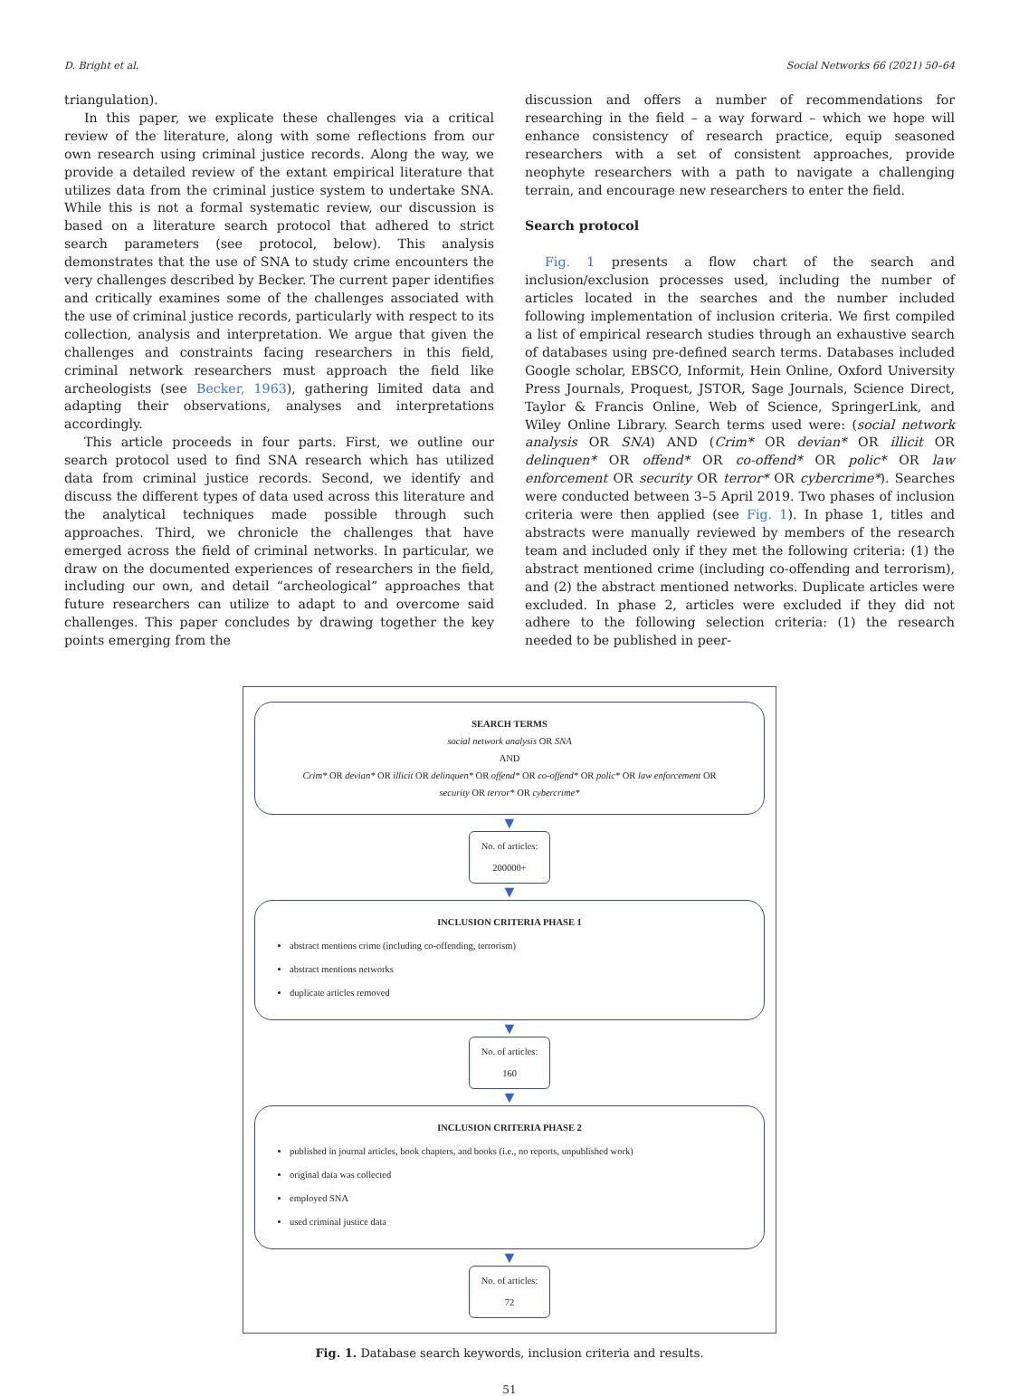D. Bright et al. Social Networks 66 (2021) 50–64
triangulation).
In this paper, we explicate these challenges via a critical review of the literature, along with some reflections from our own research using criminal justice records. Along the way, we provide a detailed review of the extant empirical literature that utilizes data from the criminal justice system to undertake SNA. While this is not a formal systematic review, our discussion is based on a literature search protocol that adhered to strict search parameters (see protocol, below). This analysis demonstrates that the use of SNA to study crime encounters the very challenges described by Becker. The current paper identifies and critically examines some of the challenges associated with the use of criminal justice records, particularly with respect to its collection, analysis and interpretation. We argue that given the challenges and constraints facing researchers in this field, criminal network researchers must approach the field like archeologists (see Becker, 1963), gathering limited data and adapting their observations, analyses and interpretations accordingly.
This article proceeds in four parts. First, we outline our search protocol used to find SNA research which has utilized data from criminal justice records. Second, we identify and discuss the different types of data used across this literature and the analytical techniques made possible through such approaches. Third, we chronicle the challenges that have emerged across the field of criminal networks. In particular, we draw on the documented experiences of researchers in the field, including our own, and detail “archeological” approaches that future researchers can utilize to adapt to and overcome said challenges. This paper concludes by drawing together the key points emerging from the
discussion and offers a number of recommendations for researching in the field – a way forward – which we hope will enhance consistency of research practice, equip seasoned researchers with a set of consistent approaches, provide neophyte researchers with a path to navigate a challenging terrain, and encourage new researchers to enter the field.
Search protocol
Fig. 1 presents a flow chart of the search and inclusion/exclusion processes used, including the number of articles located in the searches and the number included following implementation of inclusion criteria. We first compiled a list of empirical research studies through an exhaustive search of databases using pre-defined search terms. Databases included Google scholar, EBSCO, Informit, Hein Online, Oxford University Press Journals, Proquest, JSTOR, Sage Journals, Science Direct, Taylor & Francis Online, Web of Science, SpringerLink, and Wiley Online Library. Search terms used were: (social network analysis OR SNA) AND (Crim* OR devian* OR illicit OR delinquen* OR offend* OR co-offend* OR polic* OR law enforcement OR security OR terror* OR cybercrime*). Searches were conducted between 3–5 April 2019. Two phases of inclusion criteria were then applied (see Fig. 1). In phase 1, titles and abstracts were manually reviewed by members of the research team and included only if they met the following criteria: (1) the abstract mentioned crime (including co-offending and terrorism), and (2) the abstract mentioned networks. Duplicate articles were excluded. In phase 2, articles were excluded if they did not adhere to the following selection criteria: (1) the research needed to be published in peer-
SEARCH TERMS
social network analysis OR SNA
AND
Crim* OR devian* OR illicit OR delinquen* OR offend* OR co-offend* OR polic* OR law enforcement OR
security OR terror* OR cybercrime*
▼
No. of articles:
200000+
▼
INCLUSION CRITERIA PHASE 1
abstract mentions crime (including co-offending, terrorism)
abstract mentions networks
duplicate articles removed
▼
No. of articles:
160
▼
INCLUSION CRITERIA PHASE 2
published in journal articles, book chapters, and books (i.e., no reports, unpublished work)
original data was collected
employed SNA
used criminal justice data
▼
No. of articles:
72
Fig. 1. Database search keywords, inclusion criteria and results.
51